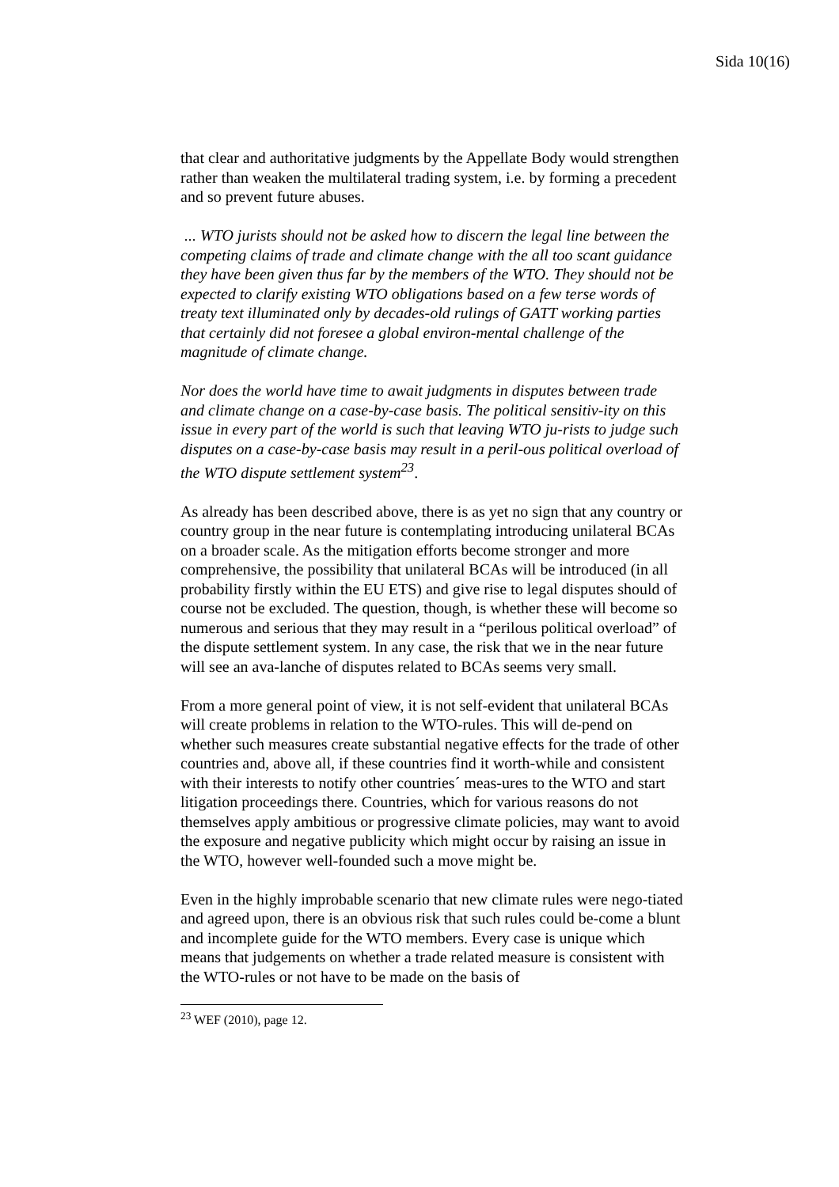Sida 10(16)
that clear and authoritative judgments by the Appellate Body would strengthen rather than weaken the multilateral trading system, i.e. by forming a precedent and so prevent future abuses.
... WTO jurists should not be asked how to discern the legal line between the competing claims of trade and climate change with the all too scant guidance they have been given thus far by the members of the WTO. They should not be expected to clarify existing WTO obligations based on a few terse words of treaty text illuminated only by decades-old rulings of GATT working parties that certainly did not foresee a global environ-mental challenge of the magnitude of climate change.
Nor does the world have time to await judgments in disputes between trade and climate change on a case-by-case basis. The political sensitiv-ity on this issue in every part of the world is such that leaving WTO ju-rists to judge such disputes on a case-by-case basis may result in a peril-ous political overload of the WTO dispute settlement system<sup>23</sup>.
As already has been described above, there is as yet no sign that any country or country group in the near future is contemplating introducing unilateral BCAs on a broader scale. As the mitigation efforts become stronger and more comprehensive, the possibility that unilateral BCAs will be introduced (in all probability firstly within the EU ETS) and give rise to legal disputes should of course not be excluded. The question, though, is whether these will become so numerous and serious that they may result in a “perilous political overload” of the dispute settlement system. In any case, the risk that we in the near future will see an ava-lanche of disputes related to BCAs seems very small.
From a more general point of view, it is not self-evident that unilateral BCAs will create problems in relation to the WTO-rules. This will de-pend on whether such measures create substantial negative effects for the trade of other countries and, above all, if these countries find it worth-while and consistent with their interests to notify other countries´ meas-ures to the WTO and start litigation proceedings there. Countries, which for various reasons do not themselves apply ambitious or progressive climate policies, may want to avoid the exposure and negative publicity which might occur by raising an issue in the WTO, however well-founded such a move might be.
Even in the highly improbable scenario that new climate rules were nego-tiated and agreed upon, there is an obvious risk that such rules could be-come a blunt and incomplete guide for the WTO members. Every case is unique which means that judgements on whether a trade related measure is consistent with the WTO-rules or not have to be made on the basis of
<sup>23</sup> WEF (2010), page 12.